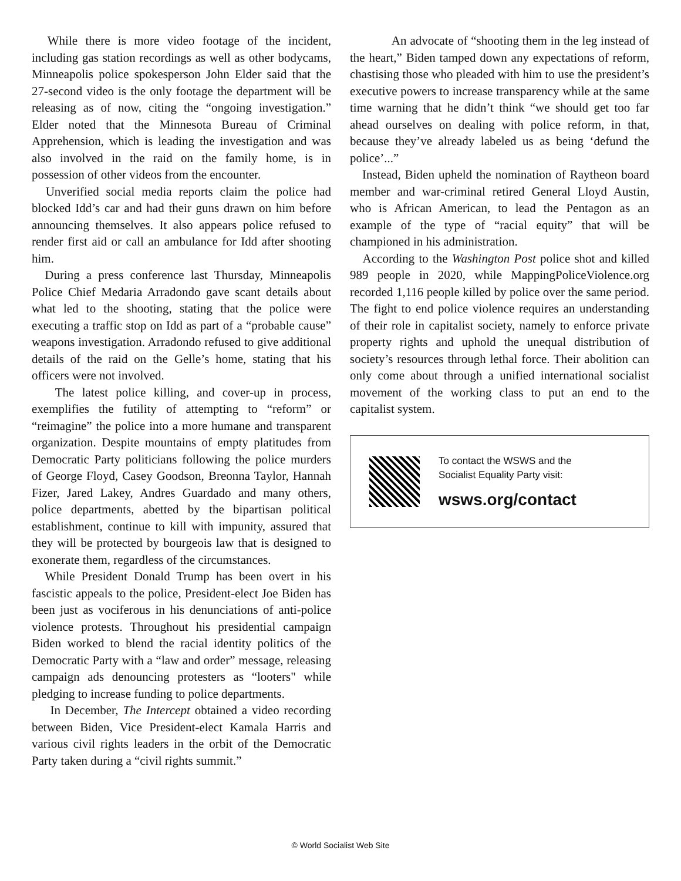While there is more video footage of the incident, including gas station recordings as well as other bodycams, Minneapolis police spokesperson John Elder said that the 27-second video is the only footage the department will be releasing as of now, citing the “ongoing investigation.” Elder noted that the Minnesota Bureau of Criminal Apprehension, which is leading the investigation and was also involved in the raid on the family home, is in possession of other videos from the encounter.
Unverified social media reports claim the police had blocked Idd’s car and had their guns drawn on him before announcing themselves. It also appears police refused to render first aid or call an ambulance for Idd after shooting him.
During a press conference last Thursday, Minneapolis Police Chief Medaria Arradondo gave scant details about what led to the shooting, stating that the police were executing a traffic stop on Idd as part of a “probable cause” weapons investigation. Arradondo refused to give additional details of the raid on the Gelle’s home, stating that his officers were not involved.
The latest police killing, and cover-up in process, exemplifies the futility of attempting to “reform” or “reimagine” the police into a more humane and transparent organization. Despite mountains of empty platitudes from Democratic Party politicians following the police murders of George Floyd, Casey Goodson, Breonna Taylor, Hannah Fizer, Jared Lakey, Andres Guardado and many others, police departments, abetted by the bipartisan political establishment, continue to kill with impunity, assured that they will be protected by bourgeois law that is designed to exonerate them, regardless of the circumstances.
While President Donald Trump has been overt in his fascistic appeals to the police, President-elect Joe Biden has been just as vociferous in his denunciations of anti-police violence protests. Throughout his presidential campaign Biden worked to blend the racial identity politics of the Democratic Party with a “law and order” message, releasing campaign ads denouncing protesters as “looters" while pledging to increase funding to police departments.
In December, The Intercept obtained a video recording between Biden, Vice President-elect Kamala Harris and various civil rights leaders in the orbit of the Democratic Party taken during a “civil rights summit.”
An advocate of “shooting them in the leg instead of the heart,” Biden tamped down any expectations of reform, chastising those who pleaded with him to use the president’s executive powers to increase transparency while at the same time warning that he didn’t think “we should get too far ahead ourselves on dealing with police reform, in that, because they’ve already labeled us as being ‘defund the police’...”
Instead, Biden upheld the nomination of Raytheon board member and war-criminal retired General Lloyd Austin, who is African American, to lead the Pentagon as an example of the type of “racial equity” that will be championed in his administration.
According to the Washington Post police shot and killed 989 people in 2020, while MappingPoliceViolence.org recorded 1,116 people killed by police over the same period. The fight to end police violence requires an understanding of their role in capitalist society, namely to enforce private property rights and uphold the unequal distribution of society’s resources through lethal force. Their abolition can only come about through a unified international socialist movement of the working class to put an end to the capitalist system.
To contact the WSWS and the
Socialist Equality Party visit:
wsws.org/contact
© World Socialist Web Site